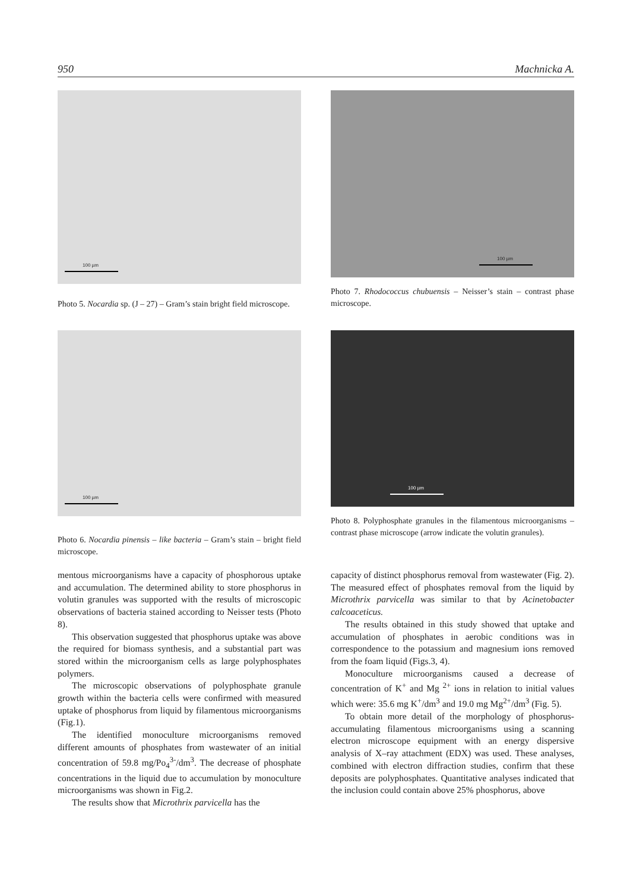950 Machnicka A.
100 µm
Photo 5. Nocardia sp. (J – 27) – Gram’s stain bright field microscope.
100 µm
Photo 7. Rhodococcus chubuensis – Neisser’s stain – contrast phase microscope.
100 µm
Photo 6. Nocardia pinensis – like bacteria – Gram’s stain – bright field microscope.
100 µm
Photo 8. Polyphosphate granules in the filamentous microorganisms – contrast phase microscope (arrow indicate the volutin granules).
mentous microorganisms have a capacity of phosphorous uptake and accumulation. The determined ability to store phosphorus in volutin granules was supported with the results of microscopic observations of bacteria stained according to Neisser tests (Photo 8).
This observation suggested that phosphorus uptake was above the required for biomass synthesis, and a substantial part was stored within the microorganism cells as large polyphosphates polymers.
The microscopic observations of polyphosphate granule growth within the bacteria cells were confirmed with measured uptake of phosphorus from liquid by filamentous microorganisms (Fig.1).
The identified monoculture microorganisms removed different amounts of phosphates from wastewater of an initial concentration of 59.8 mg/Po<sub>4</sub><sup>3-</sup>/dm<sup>3</sup>. The decrease of phosphate concentrations in the liquid due to accumulation by monoculture microorganisms was shown in Fig.2.
The results show that Microthrix parvicella has the
capacity of distinct phosphorus removal from wastewater (Fig. 2). The measured effect of phosphates removal from the liquid by Microthrix parvicella was similar to that by Acinetobacter calcoaceticus.
The results obtained in this study showed that uptake and accumulation of phosphates in aerobic conditions was in correspondence to the potassium and magnesium ions removed from the foam liquid (Figs.3, 4).
Monoculture microorganisms caused a decrease of concentration of K<sup>+</sup> and Mg <sup>2+</sup> ions in relation to initial values which were: 35.6 mg K<sup>+</sup>/dm<sup>3</sup> and 19.0 mg Mg<sup>2+</sup>/dm<sup>3</sup> (Fig. 5).
To obtain more detail of the morphology of phosphorus-accumulating filamentous microorganisms using a scanning electron microscope equipment with an energy dispersive analysis of X–ray attachment (EDX) was used. These analyses, combined with electron diffraction studies, confirm that these deposits are polyphosphates. Quantitative analyses indicated that the inclusion could contain above 25% phosphorus, above